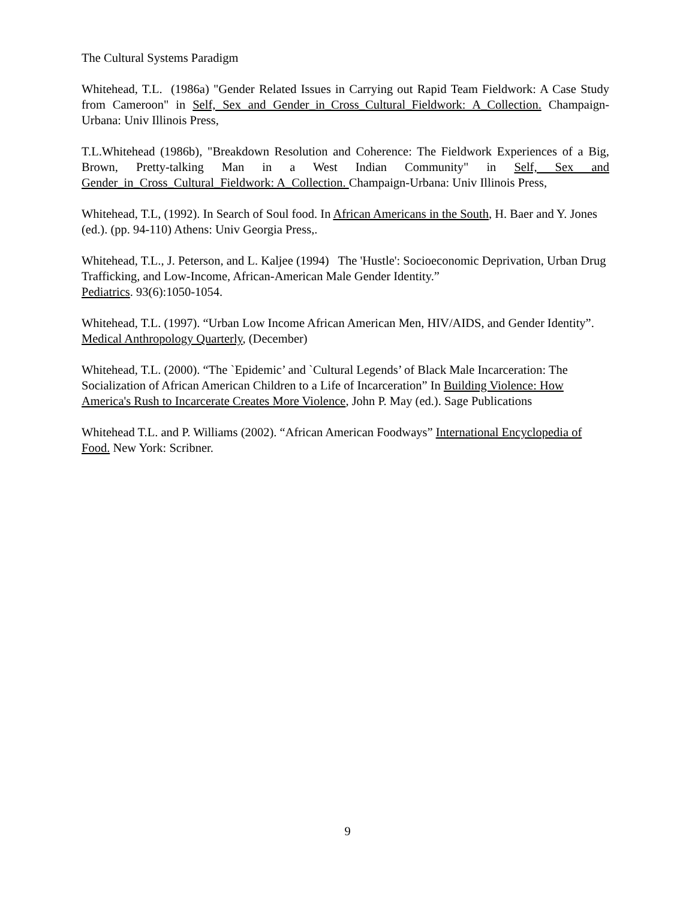The Cultural Systems Paradigm
Whitehead, T.L. (1986a) "Gender Related Issues in Carrying out Rapid Team Fieldwork: A Case Study from Cameroon" in Self, Sex and Gender_in_Cross_Cultural_Fieldwork: A_Collection. Champaign-Urbana: Univ Illinois Press,
T.L.Whitehead (1986b), "Breakdown Resolution and Coherence: The Fieldwork Experiences of a Big, Brown, Pretty-talking Man in a West Indian Community" in Self, Sex and Gender_in_Cross_Cultural_Fieldwork: A_Collection. Champaign-Urbana: Univ Illinois Press,
Whitehead, T.L, (1992). In Search of Soul food. In African Americans in the South, H. Baer and Y. Jones (ed.). (pp. 94-110) Athens: Univ Georgia Press,.
Whitehead, T.L., J. Peterson, and L. Kaljee (1994) The 'Hustle': Socioeconomic Deprivation, Urban Drug Trafficking, and Low-Income, African-American Male Gender Identity.”
Pediatrics. 93(6):1050-1054.
Whitehead, T.L. (1997). “Urban Low Income African American Men, HIV/AIDS, and Gender Identity”. Medical Anthropology Quarterly, (December)
Whitehead, T.L. (2000). “The `Epidemic’ and `Cultural Legends’ of Black Male Incarceration: The Socialization of African American Children to a Life of Incarceration” In Building Violence: How America's Rush to Incarcerate Creates More Violence, John P. May (ed.). Sage Publications
Whitehead T.L. and P. Williams (2002). “African American Foodways” International Encyclopedia of Food. New York: Scribner.
9